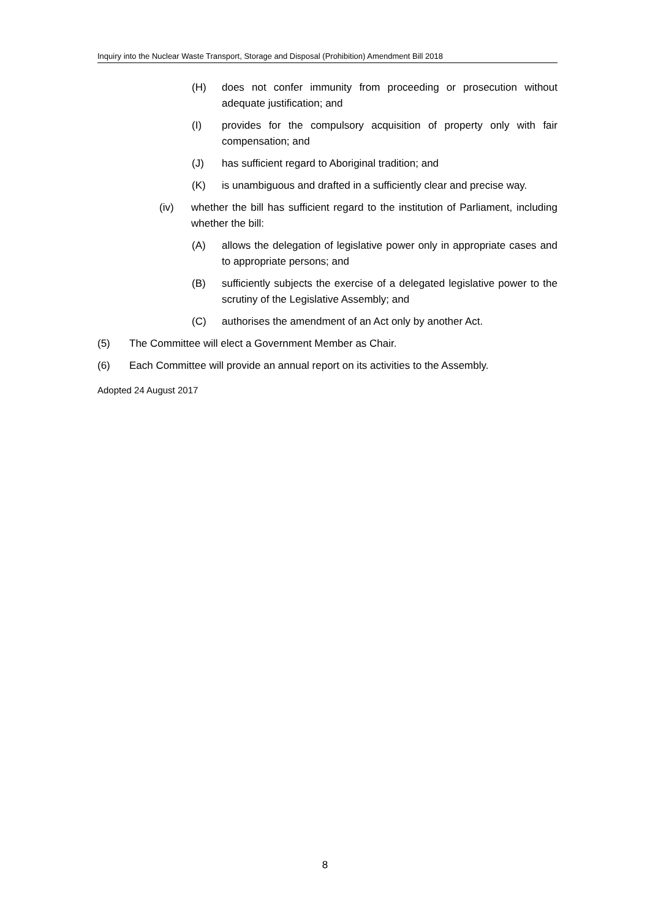Inquiry into the Nuclear Waste Transport, Storage and Disposal (Prohibition) Amendment Bill 2018
(H) does not confer immunity from proceeding or prosecution without adequate justification; and
(I) provides for the compulsory acquisition of property only with fair compensation; and
(J) has sufficient regard to Aboriginal tradition; and
(K) is unambiguous and drafted in a sufficiently clear and precise way.
(iv) whether the bill has sufficient regard to the institution of Parliament, including whether the bill:
(A) allows the delegation of legislative power only in appropriate cases and to appropriate persons; and
(B) sufficiently subjects the exercise of a delegated legislative power to the scrutiny of the Legislative Assembly; and
(C) authorises the amendment of an Act only by another Act.
(5) The Committee will elect a Government Member as Chair.
(6) Each Committee will provide an annual report on its activities to the Assembly.
Adopted 24 August 2017
8